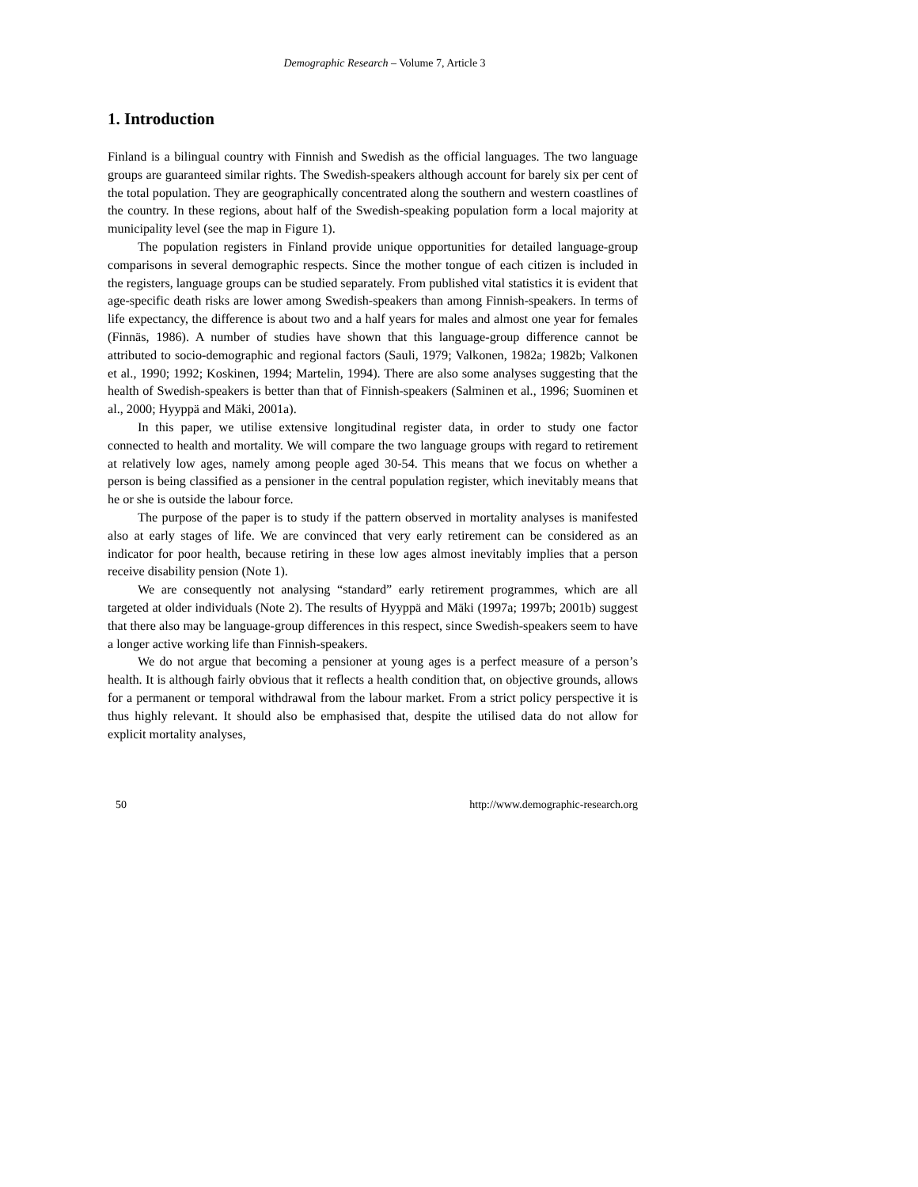Demographic Research – Volume 7, Article 3
1. Introduction
Finland is a bilingual country with Finnish and Swedish as the official languages. The two language groups are guaranteed similar rights. The Swedish-speakers although account for barely six per cent of the total population. They are geographically concentrated along the southern and western coastlines of the country. In these regions, about half of the Swedish-speaking population form a local majority at municipality level (see the map in Figure 1).
The population registers in Finland provide unique opportunities for detailed language-group comparisons in several demographic respects. Since the mother tongue of each citizen is included in the registers, language groups can be studied separately. From published vital statistics it is evident that age-specific death risks are lower among Swedish-speakers than among Finnish-speakers. In terms of life expectancy, the difference is about two and a half years for males and almost one year for females (Finnäs, 1986). A number of studies have shown that this language-group difference cannot be attributed to socio-demographic and regional factors (Sauli, 1979; Valkonen, 1982a; 1982b; Valkonen et al., 1990; 1992; Koskinen, 1994; Martelin, 1994). There are also some analyses suggesting that the health of Swedish-speakers is better than that of Finnish-speakers (Salminen et al., 1996; Suominen et al., 2000; Hyyppä and Mäki, 2001a).
In this paper, we utilise extensive longitudinal register data, in order to study one factor connected to health and mortality. We will compare the two language groups with regard to retirement at relatively low ages, namely among people aged 30-54. This means that we focus on whether a person is being classified as a pensioner in the central population register, which inevitably means that he or she is outside the labour force.
The purpose of the paper is to study if the pattern observed in mortality analyses is manifested also at early stages of life. We are convinced that very early retirement can be considered as an indicator for poor health, because retiring in these low ages almost inevitably implies that a person receive disability pension (Note 1).
We are consequently not analysing “standard” early retirement programmes, which are all targeted at older individuals (Note 2). The results of Hyyppä and Mäki (1997a; 1997b; 2001b) suggest that there also may be language-group differences in this respect, since Swedish-speakers seem to have a longer active working life than Finnish-speakers.
We do not argue that becoming a pensioner at young ages is a perfect measure of a person’s health. It is although fairly obvious that it reflects a health condition that, on objective grounds, allows for a permanent or temporal withdrawal from the labour market. From a strict policy perspective it is thus highly relevant. It should also be emphasised that, despite the utilised data do not allow for explicit mortality analyses,
50 http://www.demographic-research.org